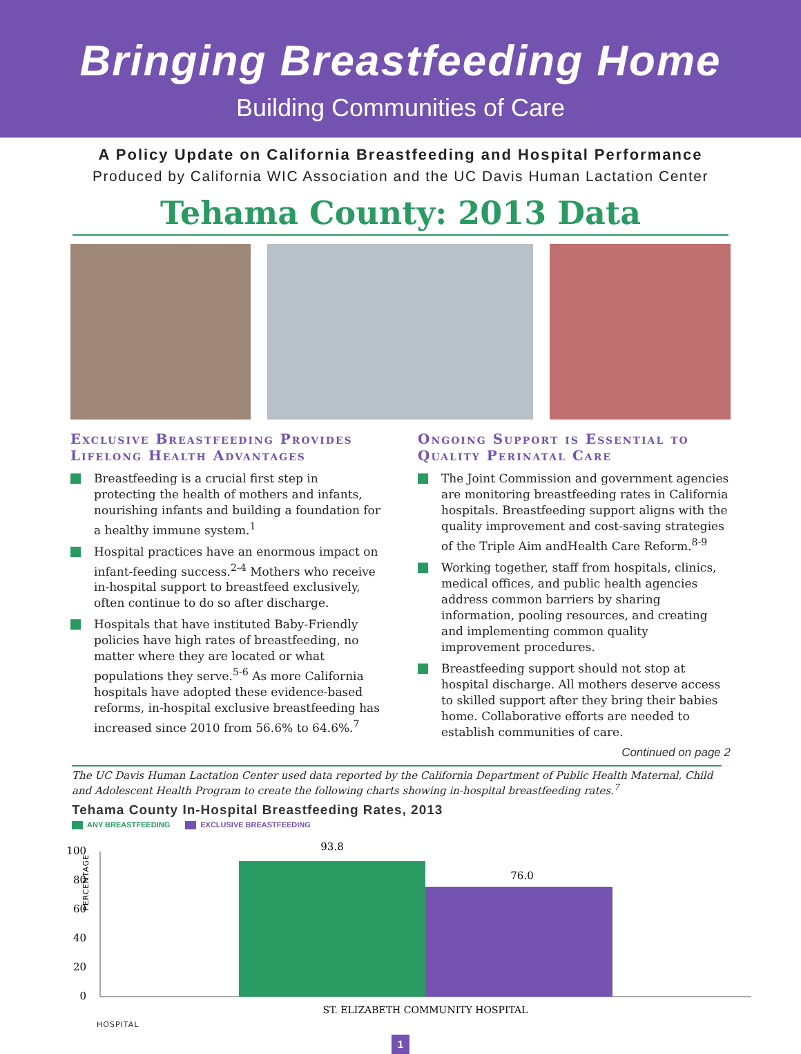Bringing Breastfeeding Home
Building Communities of Care
A Policy Update on California Breastfeeding and Hospital Performance
Produced by California WIC Association and the UC Davis Human Lactation Center
Tehama County: 2013 Data
Exclusive Breastfeeding Provides Lifelong Health Advantages
Breastfeeding is a crucial first step in protecting the health of mothers and infants, nourishing infants and building a foundation for a healthy immune system.<sup>1</sup>
Hospital practices have an enormous impact on infant-feeding success.<sup>2-4</sup> Mothers who receive in-hospital support to breastfeed exclusively, often continue to do so after discharge.
Hospitals that have instituted Baby-Friendly policies have high rates of breastfeeding, no matter where they are located or what populations they serve.<sup>5-6</sup> As more California hospitals have adopted these evidence-based reforms, in-hospital exclusive breastfeeding has increased since 2010 from 56.6% to 64.6%.<sup>7</sup>
Ongoing Support is Essential to Quality Perinatal Care
The Joint Commission and government agencies are monitoring breastfeeding rates in California hospitals. Breastfeeding support aligns with the quality improvement and cost-saving strategies of the Triple Aim andHealth Care Reform.<sup>8-9</sup>
Working together, staff from hospitals, clinics, medical offices, and public health agencies address common barriers by sharing information, pooling resources, and creating and implementing common quality improvement procedures.
Breastfeeding support should not stop at hospital discharge. All mothers deserve access to skilled support after they bring their babies home. Collaborative efforts are needed to establish communities of care.
Continued on page 2
The UC Davis Human Lactation Center used data reported by the California Department of Public Health Maternal, Child and Adolescent Health Program to create the following charts showing in-hospital breastfeeding rates.<sup>7</sup>
Tehama County In-Hospital Breastfeeding Rates, 2013
ANY BREASTFEEDING EXCLUSIVE BREASTFEEDING
PERCENTAGE
100
80
60
40
20
0
93.8
76.0
ST. ELIZABETH COMMUNITY HOSPITAL
HOSPITAL
1